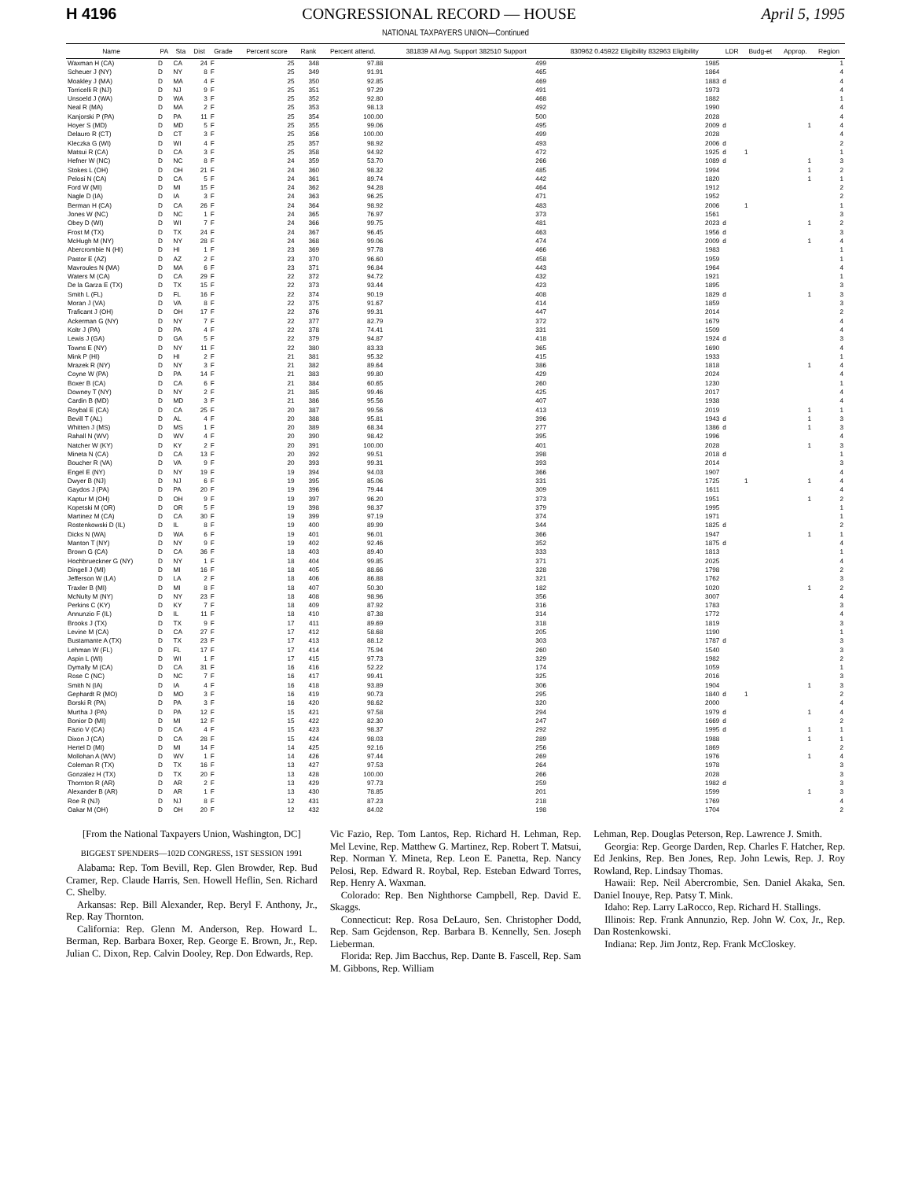H 4196 CONGRESSIONAL RECORD — HOUSE April 5, 1995
NATIONAL TAXPAYERS UNION—Continued
| Name | PA | Sta | Dist | Grade | Percent score | Rank | Percent attend. | 381839 All Avg. Support 382510 Support | 830962 0.45922 Eligibility 832963 Eligibility | LDR | Budg-et | Approp. | Region |
| --- | --- | --- | --- | --- | --- | --- | --- | --- | --- | --- | --- | --- | --- |
| Waxman H (CA) | D | CA | 24 | F | 25 | 348 | 97.88 | 499 | 1985 | | | | 1 |
| Scheuer J (NY) | D | NY | 8 | F | 25 | 349 | 91.91 | 465 | 1864 | | | | 4 |
| Moakley J (MA) | D | MA | 4 | F | 25 | 350 | 92.85 | 469 | 1883 | d | | | 4 |
| Torricelli R (NJ) | D | NJ | 9 | F | 25 | 351 | 97.29 | 491 | 1973 | | | | 4 |
| Unsoeld J (WA) | D | WA | 3 | F | 25 | 352 | 92.80 | 468 | 1882 | | | | 1 |
| Neal R (MA) | D | MA | 2 | F | 25 | 353 | 98.13 | 492 | 1990 | | | | 4 |
| Kanjorski P (PA) | D | PA | 11 | F | 25 | 354 | 100.00 | 500 | 2028 | | | | 4 |
| Hoyer S (MD) | D | MD | 5 | F | 25 | 355 | 99.06 | 495 | 2009 | d | | 1 | 4 |
| Delauro R (CT) | D | CT | 3 | F | 25 | 356 | 100.00 | 499 | 2028 | | | | 4 |
| Kleczka G (WI) | D | WI | 4 | F | 25 | 357 | 98.92 | 493 | 2006 | d | | | 2 |
| Matsui R (CA) | D | CA | 3 | F | 25 | 358 | 94.92 | 472 | 1925 | d | 1 | | 1 |
| Hefner W (NC) | D | NC | 8 | F | 24 | 359 | 53.70 | 266 | 1089 | d | | 1 | 3 |
| Stokes L (OH) | D | OH | 21 | F | 24 | 360 | 98.32 | 485 | 1994 | | | 1 | 2 |
| Pelosi N (CA) | D | CA | 5 | F | 24 | 361 | 89.74 | 442 | 1820 | | | 1 | 1 |
| Ford W (MI) | D | MI | 15 | F | 24 | 362 | 94.28 | 464 | 1912 | | | | 2 |
| Nagle D (IA) | D | IA | 3 | F | 24 | 363 | 96.25 | 471 | 1952 | | | | 2 |
| Berman H (CA) | D | CA | 26 | F | 24 | 364 | 98.92 | 483 | 2006 | | 1 | | 1 |
| Jones W (NC) | D | NC | 1 | F | 24 | 365 | 76.97 | 373 | 1561 | | | | 3 |
| Obey D (WI) | D | WI | 7 | F | 24 | 366 | 99.75 | 481 | 2023 | d | | 1 | 2 |
| Frost M (TX) | D | TX | 24 | F | 24 | 367 | 96.45 | 463 | 1956 | d | | | 3 |
| McHugh M (NY) | D | NY | 28 | F | 24 | 368 | 99.06 | 474 | 2009 | d | | 1 | 4 |
| Abercrombie N (HI) | D | HI | 1 | F | 23 | 369 | 97.78 | 466 | 1983 | | | | 1 |
| Pastor E (AZ) | D | AZ | 2 | F | 23 | 370 | 96.60 | 458 | 1959 | | | | 1 |
| Mavroules N (MA) | D | MA | 6 | F | 23 | 371 | 96.84 | 443 | 1964 | | | | 4 |
| Waters M (CA) | D | CA | 29 | F | 22 | 372 | 94.72 | 432 | 1921 | | | | 1 |
| De la Garza E (TX) | D | TX | 15 | F | 22 | 373 | 93.44 | 423 | 1895 | | | | 3 |
| Smith L (FL) | D | FL | 16 | F | 22 | 374 | 90.19 | 408 | 1829 | d | | 1 | 3 |
| Moran J (VA) | D | VA | 8 | F | 22 | 375 | 91.67 | 414 | 1859 | | | | 3 |
| Traficant J (OH) | D | OH | 17 | F | 22 | 376 | 99.31 | 447 | 2014 | | | | 2 |
| Ackerman G (NY) | D | NY | 7 | F | 22 | 377 | 82.79 | 372 | 1679 | | | | 4 |
| Koltr J (PA) | D | PA | 4 | F | 22 | 378 | 74.41 | 331 | 1509 | | | | 4 |
| Lewis J (GA) | D | GA | 5 | F | 22 | 379 | 94.87 | 418 | 1924 | d | | | 3 |
| Towns E (NY) | D | NY | 11 | F | 22 | 380 | 83.33 | 365 | 1690 | | | | 4 |
| Mink P (HI) | D | HI | 2 | F | 21 | 381 | 95.32 | 415 | 1933 | | | | 1 |
| Mrazek R (NY) | D | NY | 3 | F | 21 | 382 | 89.64 | 386 | 1818 | | | 1 | 4 |
| Coyne W (PA) | D | PA | 14 | F | 21 | 383 | 99.80 | 429 | 2024 | | | | 4 |
| Boxer B (CA) | D | CA | 6 | F | 21 | 384 | 60.65 | 260 | 1230 | | | | 1 |
| Downey T (NY) | D | NY | 2 | F | 21 | 385 | 99.46 | 425 | 2017 | | | | 4 |
| Cardin B (MD) | D | MD | 3 | F | 21 | 386 | 95.56 | 407 | 1938 | | | | 4 |
| Roybal E (CA) | D | CA | 25 | F | 20 | 387 | 99.56 | 413 | 2019 | | | 1 | 1 |
| Bevill T (AL) | D | AL | 4 | F | 20 | 388 | 95.81 | 396 | 1943 | d | | 1 | 3 |
| Whitten J (MS) | D | MS | 1 | F | 20 | 389 | 68.34 | 277 | 1386 | d | | 1 | 3 |
| Rahall N (WV) | D | WV | 4 | F | 20 | 390 | 98.42 | 395 | 1996 | | | | 4 |
| Natcher W (KY) | D | KY | 2 | F | 20 | 391 | 100.00 | 401 | 2028 | | | 1 | 3 |
| Mineta N (CA) | D | CA | 13 | F | 20 | 392 | 99.51 | 398 | 2018 | d | | | 1 |
| Boucher R (VA) | D | VA | 9 | F | 20 | 393 | 99.31 | 393 | 2014 | | | | 3 |
| Engel E (NY) | D | NY | 19 | F | 19 | 394 | 94.03 | 366 | 1907 | | | | 4 |
| Dwyer B (NJ) | D | NJ | 6 | F | 19 | 395 | 85.06 | 331 | 1725 | | 1 | 1 | 4 |
| Gaydos J (PA) | D | PA | 20 | F | 19 | 396 | 79.44 | 309 | 1611 | | | | 4 |
| Kaptur M (OH) | D | OH | 9 | F | 19 | 397 | 96.20 | 373 | 1951 | | | 1 | 2 |
| Kopetski M (OR) | D | OR | 5 | F | 19 | 398 | 98.37 | 379 | 1995 | | | | 1 |
| Martinez M (CA) | D | CA | 30 | F | 19 | 399 | 97.19 | 374 | 1971 | | | | 1 |
| Rostenkowski D (IL) | D | IL | 8 | F | 19 | 400 | 89.99 | 344 | 1825 | d | | | 2 |
| Dicks N (WA) | D | WA | 6 | F | 19 | 401 | 96.01 | 366 | 1947 | | | 1 | 1 |
| Manton T (NY) | D | NY | 9 | F | 19 | 402 | 92.46 | 352 | 1875 | d | | | 4 |
| Brown G (CA) | D | CA | 36 | F | 18 | 403 | 89.40 | 333 | 1813 | | | | 1 |
| Hochbrueckner G (NY) | D | NY | 1 | F | 18 | 404 | 99.85 | 371 | 2025 | | | | 4 |
| Dingell J (MI) | D | MI | 16 | F | 18 | 405 | 88.66 | 328 | 1798 | | | | 2 |
| Jefferson W (LA) | D | LA | 2 | F | 18 | 406 | 86.88 | 321 | 1762 | | | | 3 |
| Traxler B (MI) | D | MI | 8 | F | 18 | 407 | 50.30 | 182 | 1020 | | | 1 | 2 |
| McNulty M (NY) | D | NY | 23 | F | 18 | 408 | 98.96 | 356 | 3007 | | | | 4 |
| Perkins C (KY) | D | KY | 7 | F | 18 | 409 | 87.92 | 316 | 1783 | | | | 3 |
| Annunzio F (IL) | D | IL | 11 | F | 18 | 410 | 87.38 | 314 | 1772 | | | | 4 |
| Brooks J (TX) | D | TX | 9 | F | 17 | 411 | 89.69 | 318 | 1819 | | | | 3 |
| Levine M (CA) | D | CA | 27 | F | 17 | 412 | 58.68 | 205 | 1190 | | | | 1 |
| Bustamante A (TX) | D | TX | 23 | F | 17 | 413 | 88.12 | 303 | 1787 | d | | | 3 |
| Lehman W (FL) | D | FL | 17 | F | 17 | 414 | 75.94 | 260 | 1540 | | | | 3 |
| Aspin L (WI) | D | WI | 1 | F | 17 | 415 | 97.73 | 329 | 1982 | | | | 2 |
| Dymally M (CA) | D | CA | 31 | F | 16 | 416 | 52.22 | 174 | 1059 | | | | 1 |
| Rose C (NC) | D | NC | 7 | F | 16 | 417 | 99.41 | 325 | 2016 | | | | 3 |
| Smith N (IA) | D | IA | 4 | F | 16 | 418 | 93.89 | 306 | 1904 | | | 1 | 3 |
| Gephardt R (MO) | D | MO | 3 | F | 16 | 419 | 90.73 | 295 | 1840 | d | 1 | | 2 |
| Borski R (PA) | D | PA | 3 | F | 16 | 420 | 98.62 | 320 | 2000 | | | | 4 |
| Murtha J (PA) | D | PA | 12 | F | 15 | 421 | 97.58 | 294 | 1979 | d | | 1 | 4 |
| Bonior D (MI) | D | MI | 12 | F | 15 | 422 | 82.30 | 247 | 1669 | d | | | 2 |
| Fazio V (CA) | D | CA | 4 | F | 15 | 423 | 98.37 | 292 | 1995 | d | | 1 | 1 |
| Dixon J (CA) | D | CA | 28 | F | 15 | 424 | 98.03 | 289 | 1988 | | | 1 | 1 |
| Hertel D (MI) | D | MI | 14 | F | 14 | 425 | 92.16 | 256 | 1869 | | | | 2 |
| Mollohan A (WV) | D | WV | 1 | F | 14 | 426 | 97.44 | 269 | 1976 | | | 1 | 4 |
| Coleman R (TX) | D | TX | 16 | F | 13 | 427 | 97.53 | 264 | 1978 | | | | 3 |
| Gonzalez H (TX) | D | TX | 20 | F | 13 | 428 | 100.00 | 266 | 2028 | | | | 3 |
| Thornton R (AR) | D | AR | 2 | F | 13 | 429 | 97.73 | 259 | 1982 | d | | | 3 |
| Alexander B (AR) | D | AR | 1 | F | 13 | 430 | 78.85 | 201 | 1599 | | | 1 | 3 |
| Roe R (NJ) | D | NJ | 8 | F | 12 | 431 | 87.23 | 218 | 1769 | | | | 4 |
| Oakar M (OH) | D | OH | 20 | F | 12 | 432 | 84.02 | 198 | 1704 | | | | 2 |
[From the National Taxpayers Union, Washington, DC]
BIGGEST SPENDERS—102D CONGRESS, 1ST SESSION 1991
Alabama: Rep. Tom Bevill, Rep. Glen Browder, Rep. Bud Cramer, Rep. Claude Harris, Sen. Howell Heflin, Sen. Richard C. Shelby.
Arkansas: Rep. Bill Alexander, Rep. Beryl F. Anthony, Jr., Rep. Ray Thornton.
California: Rep. Glenn M. Anderson, Rep. Howard L. Berman, Rep. Barbara Boxer, Rep. George E. Brown, Jr., Rep. Julian C. Dixon, Rep. Calvin Dooley, Rep. Don Edwards, Rep.
Vic Fazio, Rep. Tom Lantos, Rep. Richard H. Lehman, Rep. Mel Levine, Rep. Matthew G. Martinez, Rep. Robert T. Matsui, Rep. Norman Y. Mineta, Rep. Leon E. Panetta, Rep. Nancy Pelosi, Rep. Edward R. Roybal, Rep. Esteban Edward Torres, Rep. Henry A. Waxman.
Colorado: Rep. Ben Nighthorse Campbell, Rep. David E. Skaggs.
Connecticut: Rep. Rosa DeLauro, Sen. Christopher Dodd, Rep. Sam Gejdenson, Rep. Barbara B. Kennelly, Sen. Joseph Lieberman.
Florida: Rep. Jim Bacchus, Rep. Dante B. Fascell, Rep. Sam M. Gibbons, Rep. William
Lehman, Rep. Douglas Peterson, Rep. Lawrence J. Smith.
Georgia: Rep. George Darden, Rep. Charles F. Hatcher, Rep. Ed Jenkins, Rep. Ben Jones, Rep. John Lewis, Rep. J. Roy Rowland, Rep. Lindsay Thomas.
Hawaii: Rep. Neil Abercrombie, Sen. Daniel Akaka, Sen. Daniel Inouye, Rep. Patsy T. Mink.
Idaho: Rep. Larry LaRocco, Rep. Richard H. Stallings.
Illinois: Rep. Frank Annunzio, Rep. John W. Cox, Jr., Rep. Dan Rostenkowski.
Indiana: Rep. Jim Jontz, Rep. Frank McCloskey.